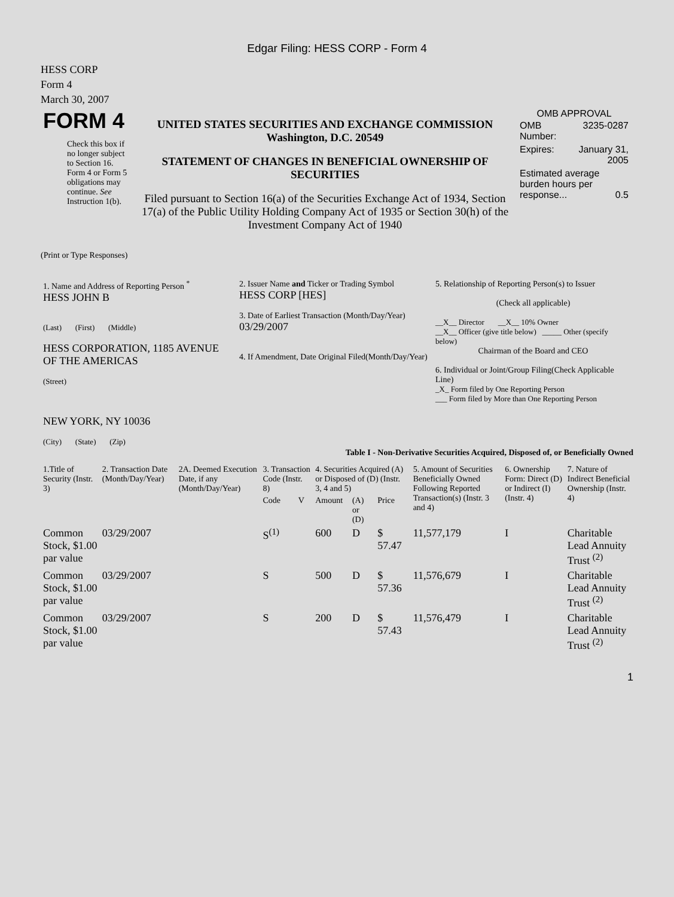Edgar Filing: HESS CORP - Form 4
HESS CORP
Form 4
March 30, 2007
| FORM 4 Check this box if no longer subject to Section 16. Form 4 or Form 5 obligations may continue. See Instruction 1(b). | UNITED STATES SECURITIES AND EXCHANGE COMMISSION Washington, D.C. 20549 STATEMENT OF CHANGES IN BENEFICIAL OWNERSHIP OF SECURITIES Filed pursuant to Section 16(a) of the Securities Exchange Act of 1934, Section 17(a) of the Public Utility Holding Company Act of 1935 or Section 30(h) of the Investment Company Act of 1940 | OMB APPROVAL / OMB Number: / 3235-0287 / / Expires: / January 31, 2005 / / Estimated average burden hours per response... 0.5 / / |
(Print or Type Responses)
| 1. Name and Address of Reporting Person <sup>*</sup> HESS JOHN B (Last) (First) (Middle) HESS CORPORATION, 1185 AVENUE OF THE AMERICAS (Street) NEW YORK, NY 10036 (City) (State) (Zip) | 2. Issuer Name and Ticker or Trading Symbol HESS CORP [HES] 3. Date of Earliest Transaction (Month/Day/Year) 03/29/2007 4. If Amendment, Date Original Filed(Month/Day/Year) | 5. Relationship of Reporting Person(s) to Issuer (Check all applicable) __X__ Director __X__ 10% Owner __X__ Officer (give title below) _____ Other (specify below) Chairman of the Board and CEO 6. Individual or Joint/Group Filing(Check Applicable Line) _X_ Form filed by One Reporting Person ___ Form filed by More than One Reporting Person |
Table I - Non-Derivative Securities Acquired, Disposed of, or Beneficially Owned
| 1.Title of Security (Instr. 3) | 2. Transaction Date (Month/Day/Year) | 2A. Deemed Execution Date, if any (Month/Day/Year) | 3. Transaction Code (Instr. 8) | | 4. Securities Acquired (A) or Disposed of (D) (Instr. 3, 4 and 5) | | | 5. Amount of Securities Beneficially Owned Following Reported Transaction(s) (Instr. 3 and 4) | 6. Ownership Form: Direct (D) or Indirect (I) (Instr. 4) | 7. Nature of Indirect Beneficial Ownership (Instr. 4) |
| --- | --- | --- | --- | --- | --- | --- | --- | --- | --- | --- |
| | | | Code | V | Amount | (A) or (D) | Price | | | |
| Common Stock, $1.00 par value | 03/29/2007 | | S<sup>(1)</sup> | | 600 | D | $ 57.47 | 11,577,179 | I | Charitable Lead Annuity Trust <sup>(2)</sup> |
| Common Stock, $1.00 par value | 03/29/2007 | | S | | 500 | D | $ 57.36 | 11,576,679 | I | Charitable Lead Annuity Trust <sup>(2)</sup> |
| Common Stock, $1.00 par value | 03/29/2007 | | S | | 200 | D | $ 57.43 | 11,576,479 | I | Charitable Lead Annuity Trust <sup>(2)</sup> |
1